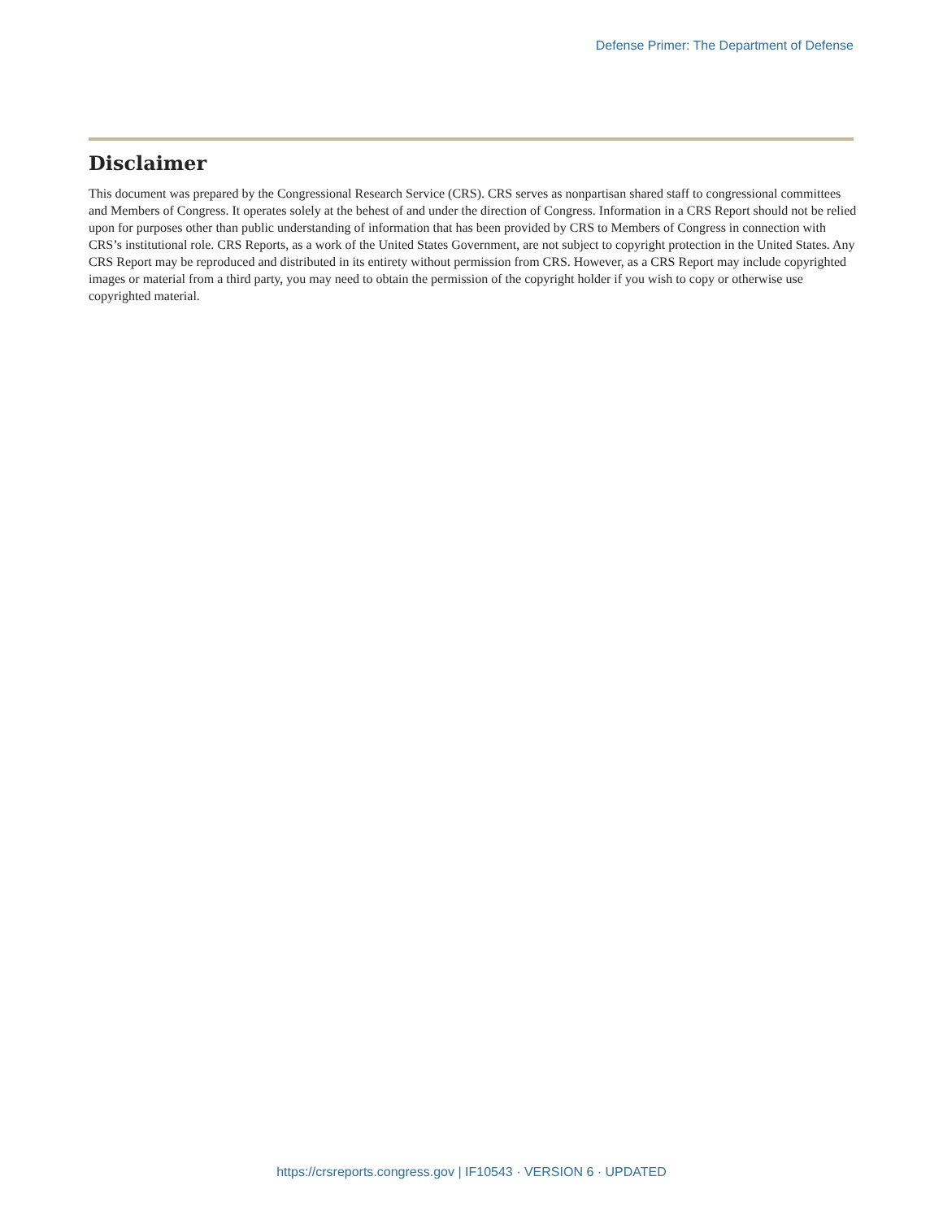Defense Primer: The Department of Defense
Disclaimer
This document was prepared by the Congressional Research Service (CRS). CRS serves as nonpartisan shared staff to congressional committees and Members of Congress. It operates solely at the behest of and under the direction of Congress. Information in a CRS Report should not be relied upon for purposes other than public understanding of information that has been provided by CRS to Members of Congress in connection with CRS’s institutional role. CRS Reports, as a work of the United States Government, are not subject to copyright protection in the United States. Any CRS Report may be reproduced and distributed in its entirety without permission from CRS. However, as a CRS Report may include copyrighted images or material from a third party, you may need to obtain the permission of the copyright holder if you wish to copy or otherwise use copyrighted material.
https://crsreports.congress.gov | IF10543 · VERSION 6 · UPDATED